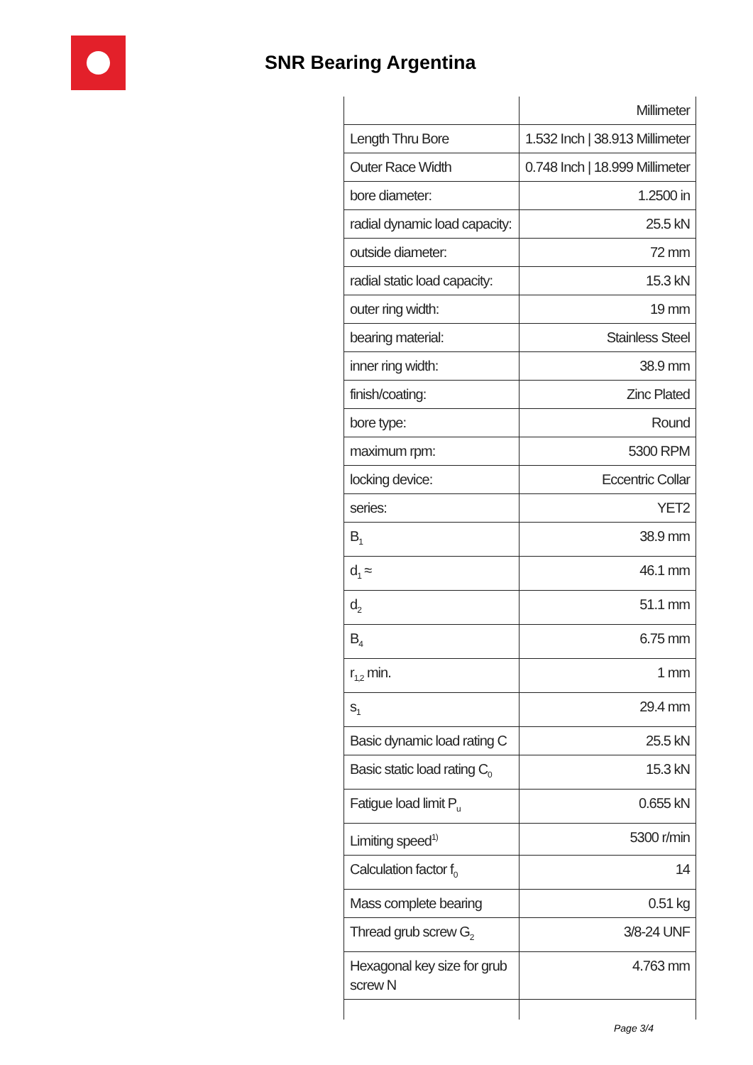SNR Bearing Argentina
| | Millimeter |
| Length Thru Bore | 1.532 Inch / 38.913 Millimeter |
| Outer Race Width | 0.748 Inch / 18.999 Millimeter |
| bore diameter: | 1.2500 in |
| radial dynamic load capacity: | 25.5 kN |
| outside diameter: | 72 mm |
| radial static load capacity: | 15.3 kN |
| outer ring width: | 19 mm |
| bearing material: | Stainless Steel |
| inner ring width: | 38.9 mm |
| finish/coating: | Zinc Plated |
| bore type: | Round |
| maximum rpm: | 5300 RPM |
| locking device: | Eccentric Collar |
| series: | YET2 |
| B<sub>1</sub> | 38.9 mm |
| d<sub>1</sub> ≈ | 46.1 mm |
| d<sub>2</sub> | 51.1 mm |
| B<sub>4</sub> | 6.75 mm |
| r<sub>1,2</sub> min. | 1 mm |
| s<sub>1</sub> | 29.4 mm |
| Basic dynamic load rating C | 25.5 kN |
| Basic static load rating C<sub>0</sub> | 15.3 kN |
| Fatigue load limit P<sub>u</sub> | 0.655 kN |
| Limiting speed<sup>1)</sup> | 5300 r/min |
| Calculation factor f<sub>0</sub> | 14 |
| Mass complete bearing | 0.51 kg |
| Thread grub screw G<sub>2</sub> | 3/8-24 UNF |
| Hexagonal key size for grub screw N | 4.763 mm |
Page 3/4